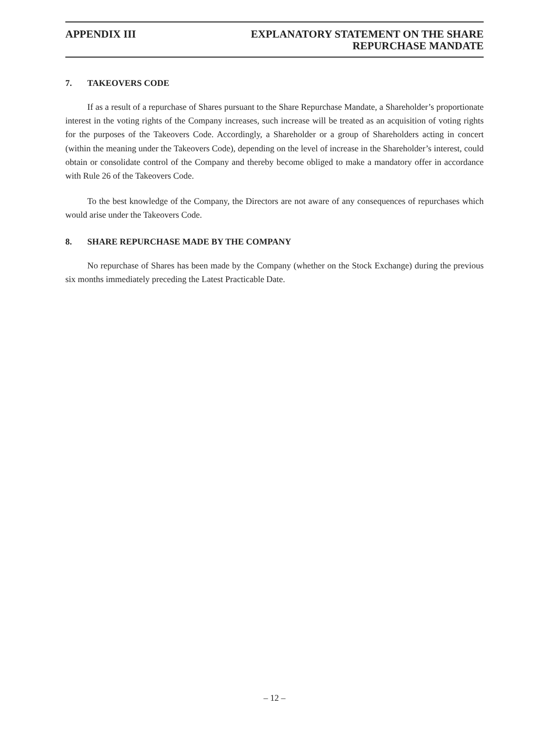APPENDIX III EXPLANATORY STATEMENT ON THE SHARE
REPURCHASE MANDATE
7. TAKEOVERS CODE
If as a result of a repurchase of Shares pursuant to the Share Repurchase Mandate, a Shareholder’s proportionate interest in the voting rights of the Company increases, such increase will be treated as an acquisition of voting rights for the purposes of the Takeovers Code. Accordingly, a Shareholder or a group of Shareholders acting in concert (within the meaning under the Takeovers Code), depending on the level of increase in the Shareholder’s interest, could obtain or consolidate control of the Company and thereby become obliged to make a mandatory offer in accordance with Rule 26 of the Takeovers Code.
To the best knowledge of the Company, the Directors are not aware of any consequences of repurchases which would arise under the Takeovers Code.
8. SHARE REPURCHASE MADE BY THE COMPANY
No repurchase of Shares has been made by the Company (whether on the Stock Exchange) during the previous six months immediately preceding the Latest Practicable Date.
– 12 –